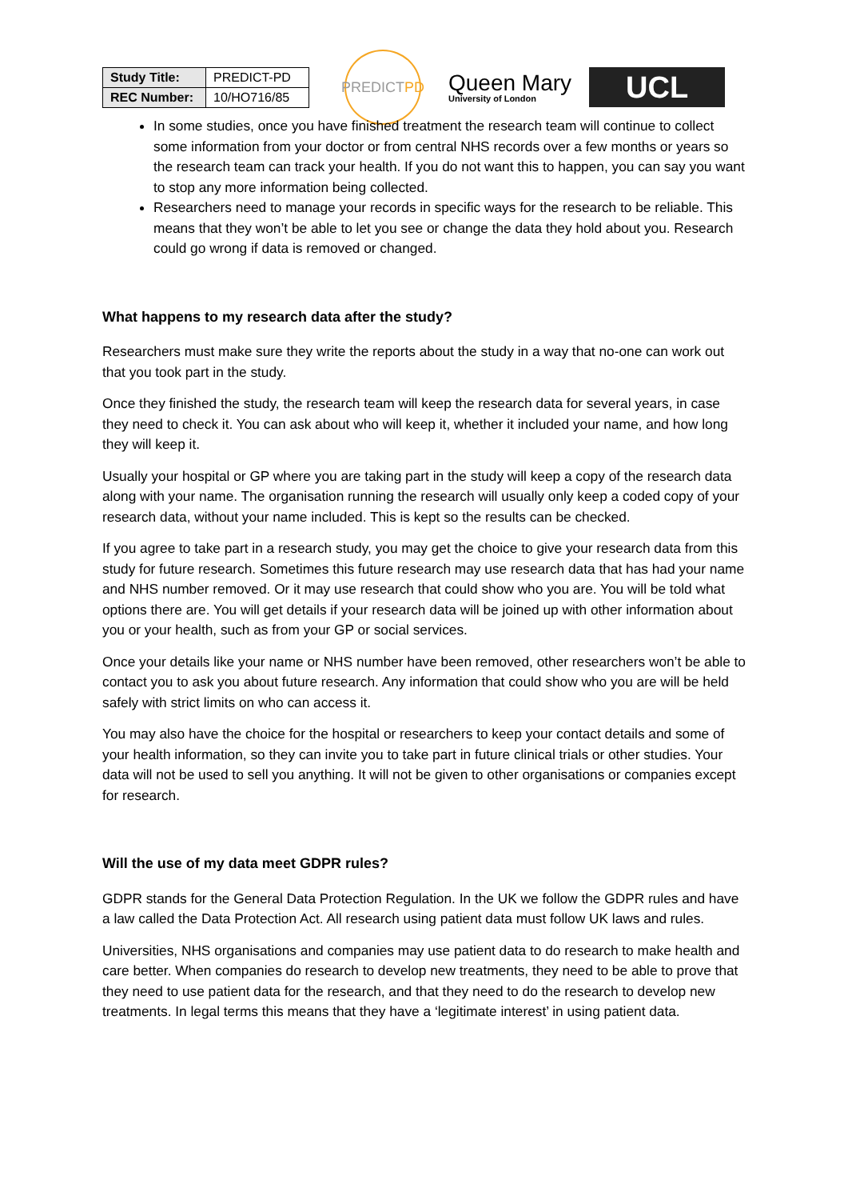| Study Title: | PREDICT-PD |
| REC Number: | 10/HO716/85 |
PREDICT PD
Queen Mary
University of London
UCL
In some studies, once you have finished treatment the research team will continue to collect some information from your doctor or from central NHS records over a few months or years so the research team can track your health. If you do not want this to happen, you can say you want to stop any more information being collected.
Researchers need to manage your records in specific ways for the research to be reliable. This means that they won’t be able to let you see or change the data they hold about you. Research could go wrong if data is removed or changed.
What happens to my research data after the study?
Researchers must make sure they write the reports about the study in a way that no-one can work out that you took part in the study.
Once they finished the study, the research team will keep the research data for several years, in case they need to check it. You can ask about who will keep it, whether it included your name, and how long they will keep it.
Usually your hospital or GP where you are taking part in the study will keep a copy of the research data along with your name. The organisation running the research will usually only keep a coded copy of your research data, without your name included. This is kept so the results can be checked.
If you agree to take part in a research study, you may get the choice to give your research data from this study for future research. Sometimes this future research may use research data that has had your name and NHS number removed. Or it may use research that could show who you are. You will be told what options there are. You will get details if your research data will be joined up with other information about you or your health, such as from your GP or social services.
Once your details like your name or NHS number have been removed, other researchers won’t be able to contact you to ask you about future research. Any information that could show who you are will be held safely with strict limits on who can access it.
You may also have the choice for the hospital or researchers to keep your contact details and some of your health information, so they can invite you to take part in future clinical trials or other studies. Your data will not be used to sell you anything. It will not be given to other organisations or companies except for research.
Will the use of my data meet GDPR rules?
GDPR stands for the General Data Protection Regulation. In the UK we follow the GDPR rules and have a law called the Data Protection Act. All research using patient data must follow UK laws and rules.
Universities, NHS organisations and companies may use patient data to do research to make health and care better. When companies do research to develop new treatments, they need to be able to prove that they need to use patient data for the research, and that they need to do the research to develop new treatments. In legal terms this means that they have a ‘legitimate interest’ in using patient data.